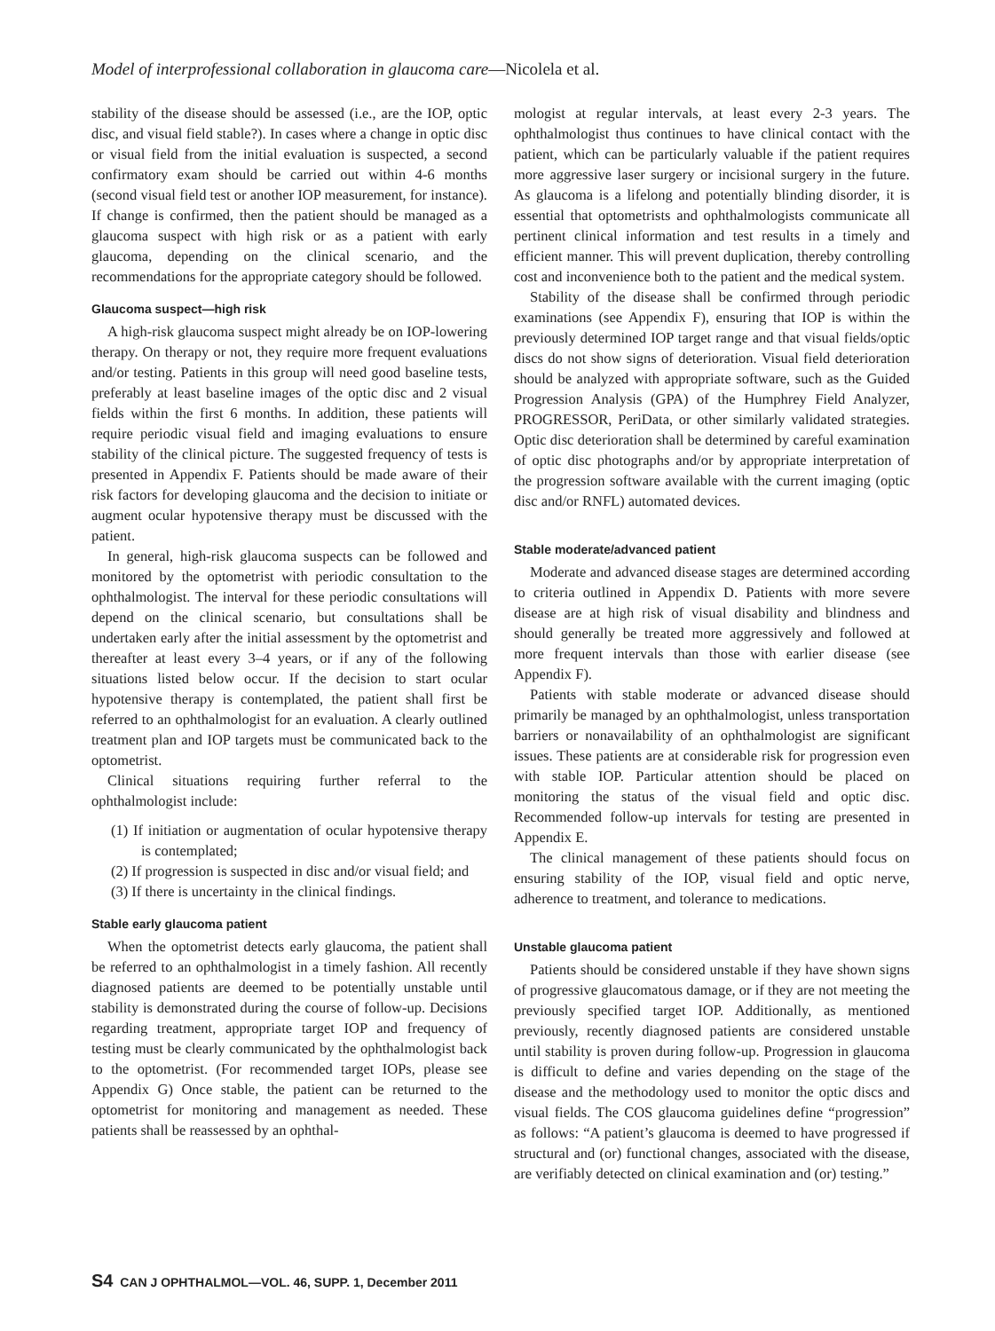Model of interprofessional collaboration in glaucoma care—Nicolela et al.
stability of the disease should be assessed (i.e., are the IOP, optic disc, and visual field stable?). In cases where a change in optic disc or visual field from the initial evaluation is suspected, a second confirmatory exam should be carried out within 4-6 months (second visual field test or another IOP measurement, for instance). If change is confirmed, then the patient should be managed as a glaucoma suspect with high risk or as a patient with early glaucoma, depending on the clinical scenario, and the recommendations for the appropriate category should be followed.
Glaucoma suspect—high risk
A high-risk glaucoma suspect might already be on IOP-lowering therapy. On therapy or not, they require more frequent evaluations and/or testing. Patients in this group will need good baseline tests, preferably at least baseline images of the optic disc and 2 visual fields within the first 6 months. In addition, these patients will require periodic visual field and imaging evaluations to ensure stability of the clinical picture. The suggested frequency of tests is presented in Appendix F. Patients should be made aware of their risk factors for developing glaucoma and the decision to initiate or augment ocular hypotensive therapy must be discussed with the patient.
In general, high-risk glaucoma suspects can be followed and monitored by the optometrist with periodic consultation to the ophthalmologist. The interval for these periodic consultations will depend on the clinical scenario, but consultations shall be undertaken early after the initial assessment by the optometrist and thereafter at least every 3–4 years, or if any of the following situations listed below occur. If the decision to start ocular hypotensive therapy is contemplated, the patient shall first be referred to an ophthalmologist for an evaluation. A clearly outlined treatment plan and IOP targets must be communicated back to the optometrist.
Clinical situations requiring further referral to the ophthalmologist include:
(1) If initiation or augmentation of ocular hypotensive therapy is contemplated;
(2) If progression is suspected in disc and/or visual field; and
(3) If there is uncertainty in the clinical findings.
Stable early glaucoma patient
When the optometrist detects early glaucoma, the patient shall be referred to an ophthalmologist in a timely fashion. All recently diagnosed patients are deemed to be potentially unstable until stability is demonstrated during the course of follow-up. Decisions regarding treatment, appropriate target IOP and frequency of testing must be clearly communicated by the ophthalmologist back to the optometrist. (For recommended target IOPs, please see Appendix G) Once stable, the patient can be returned to the optometrist for monitoring and management as needed. These patients shall be reassessed by an ophthal-
mologist at regular intervals, at least every 2-3 years. The ophthalmologist thus continues to have clinical contact with the patient, which can be particularly valuable if the patient requires more aggressive laser surgery or incisional surgery in the future. As glaucoma is a lifelong and potentially blinding disorder, it is essential that optometrists and ophthalmologists communicate all pertinent clinical information and test results in a timely and efficient manner. This will prevent duplication, thereby controlling cost and inconvenience both to the patient and the medical system.
Stability of the disease shall be confirmed through periodic examinations (see Appendix F), ensuring that IOP is within the previously determined IOP target range and that visual fields/optic discs do not show signs of deterioration. Visual field deterioration should be analyzed with appropriate software, such as the Guided Progression Analysis (GPA) of the Humphrey Field Analyzer, PROGRESSOR, PeriData, or other similarly validated strategies. Optic disc deterioration shall be determined by careful examination of optic disc photographs and/or by appropriate interpretation of the progression software available with the current imaging (optic disc and/or RNFL) automated devices.
Stable moderate/advanced patient
Moderate and advanced disease stages are determined according to criteria outlined in Appendix D. Patients with more severe disease are at high risk of visual disability and blindness and should generally be treated more aggressively and followed at more frequent intervals than those with earlier disease (see Appendix F).
Patients with stable moderate or advanced disease should primarily be managed by an ophthalmologist, unless transportation barriers or nonavailability of an ophthalmologist are significant issues. These patients are at considerable risk for progression even with stable IOP. Particular attention should be placed on monitoring the status of the visual field and optic disc. Recommended follow-up intervals for testing are presented in Appendix E.
The clinical management of these patients should focus on ensuring stability of the IOP, visual field and optic nerve, adherence to treatment, and tolerance to medications.
Unstable glaucoma patient
Patients should be considered unstable if they have shown signs of progressive glaucomatous damage, or if they are not meeting the previously specified target IOP. Additionally, as mentioned previously, recently diagnosed patients are considered unstable until stability is proven during follow-up. Progression in glaucoma is difficult to define and varies depending on the stage of the disease and the methodology used to monitor the optic discs and visual fields. The COS glaucoma guidelines define “progression” as follows: “A patient’s glaucoma is deemed to have progressed if structural and (or) functional changes, associated with the disease, are verifiably detected on clinical examination and (or) testing.”
S4 CAN J OPHTHALMOL—VOL. 46, SUPP. 1, December 2011